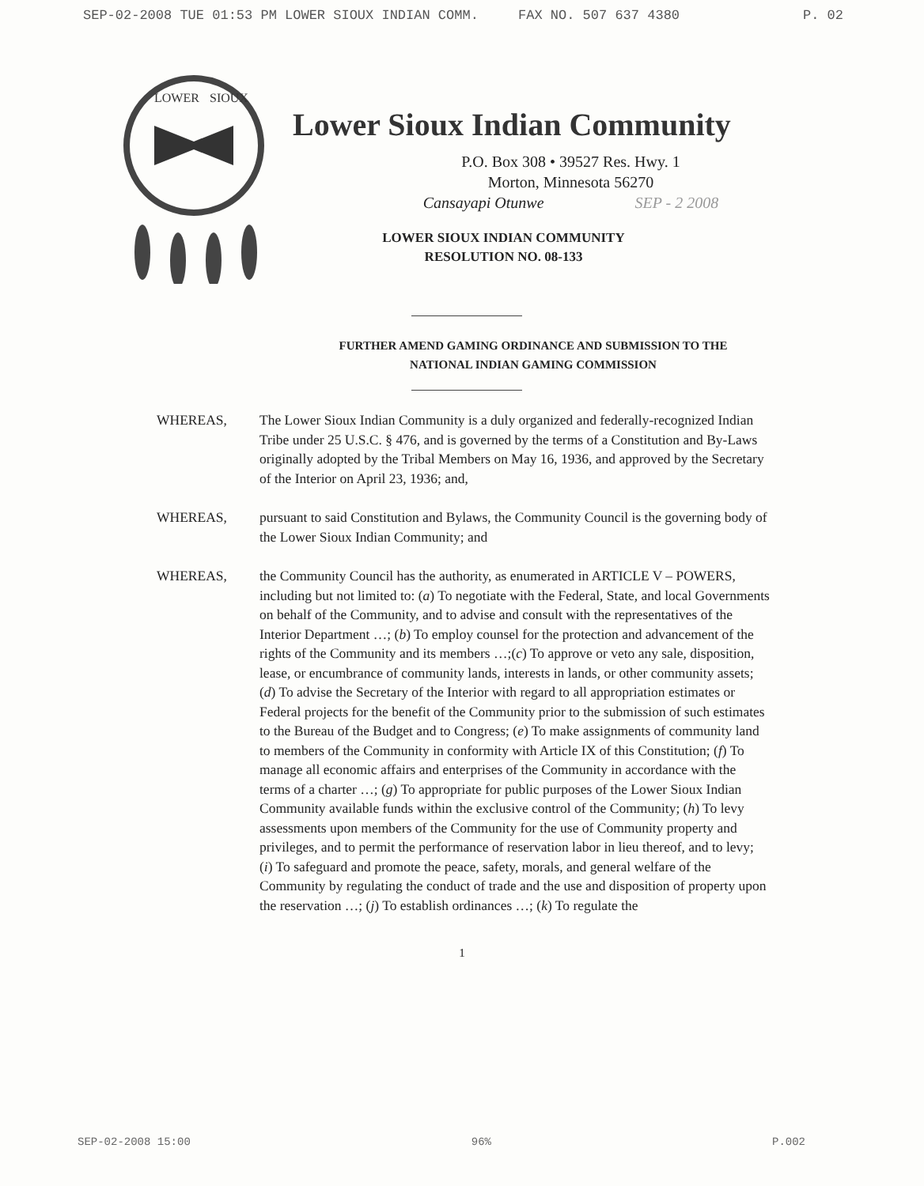SEP-02-2008 TUE 01:53 PM LOWER SIOUX INDIAN COMM. FAX NO. 507 637 4380 P. 02
LOWER
SIOUX
Lower Sioux Indian Community
P.O. Box 308 • 39527 Res. Hwy. 1
Morton, Minnesota 56270
Cansayapi Otunwe SEP - 2 2008
LOWER SIOUX INDIAN COMMUNITY
RESOLUTION NO. 08-133
FURTHER AMEND GAMING ORDINANCE AND SUBMISSION TO THE
NATIONAL INDIAN GAMING COMMISSION
WHEREAS, The Lower Sioux Indian Community is a duly organized and federally-recognized Indian Tribe under 25 U.S.C. § 476, and is governed by the terms of a Constitution and By-Laws originally adopted by the Tribal Members on May 16, 1936, and approved by the Secretary of the Interior on April 23, 1936; and,
WHEREAS, pursuant to said Constitution and Bylaws, the Community Council is the governing body of the Lower Sioux Indian Community; and
WHEREAS, the Community Council has the authority, as enumerated in ARTICLE V – POWERS, including but not limited to: (a) To negotiate with the Federal, State, and local Governments on behalf of the Community, and to advise and consult with the representatives of the Interior Department …; (b) To employ counsel for the protection and advancement of the rights of the Community and its members …;(c) To approve or veto any sale, disposition, lease, or encumbrance of community lands, interests in lands, or other community assets; (d) To advise the Secretary of the Interior with regard to all appropriation estimates or Federal projects for the benefit of the Community prior to the submission of such estimates to the Bureau of the Budget and to Congress; (e) To make assignments of community land to members of the Community in conformity with Article IX of this Constitution; (f) To manage all economic affairs and enterprises of the Community in accordance with the terms of a charter …; (g) To appropriate for public purposes of the Lower Sioux Indian Community available funds within the exclusive control of the Community; (h) To levy assessments upon members of the Community for the use of Community property and privileges, and to permit the performance of reservation labor in lieu thereof, and to levy; (i) To safeguard and promote the peace, safety, morals, and general welfare of the Community by regulating the conduct of trade and the use and disposition of property upon the reservation …; (j) To establish ordinances …; (k) To regulate the
1
SEP-02-2008 15:00 96% P.002